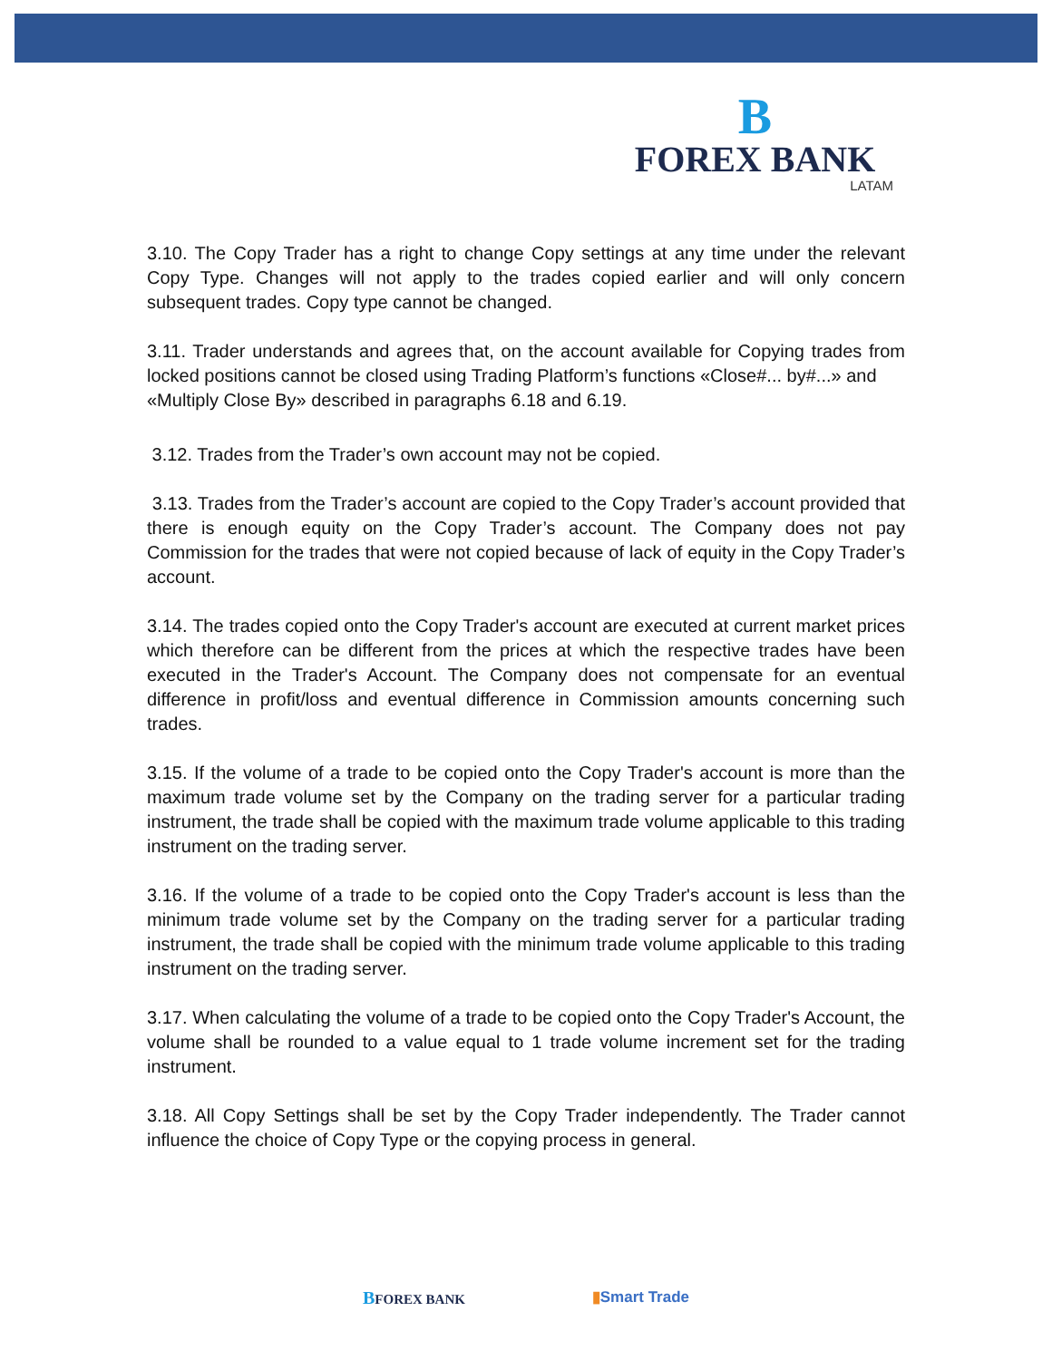B
FOREX BANK
LATAM
3.10. The Copy Trader has a right to change Copy settings at any time under the relevant Copy Type. Changes will not apply to the trades copied earlier and will only concern subsequent trades. Copy type cannot be changed.
3.11. Trader understands and agrees that, on the account available for Copying trades from locked positions cannot be closed using Trading Platform’s functions «Close#... by#...» and
«Multiply Close By» described in paragraphs 6.18 and 6.19.
3.12. Trades from the Trader’s own account may not be copied.
3.13. Trades from the Trader’s account are copied to the Copy Trader’s account provided that there is enough equity on the Copy Trader’s account. The Company does not pay Commission for the trades that were not copied because of lack of equity in the Copy Trader’s account.
3.14. The trades copied onto the Copy Trader's account are executed at current market prices which therefore can be different from the prices at which the respective trades have been executed in the Trader's Account. The Company does not compensate for an eventual difference in profit/loss and eventual difference in Commission amounts concerning such trades.
3.15. If the volume of a trade to be copied onto the Copy Trader's account is more than the maximum trade volume set by the Company on the trading server for a particular trading instrument, the trade shall be copied with the maximum trade volume applicable to this trading instrument on the trading server.
3.16. If the volume of a trade to be copied onto the Copy Trader's account is less than the minimum trade volume set by the Company on the trading server for a particular trading instrument, the trade shall be copied with the minimum trade volume applicable to this trading instrument on the trading server.
3.17. When calculating the volume of a trade to be copied onto the Copy Trader's Account, the volume shall be rounded to a value equal to 1 trade volume increment set for the trading instrument.
3.18. All Copy Settings shall be set by the Copy Trader independently. The Trader cannot influence the choice of Copy Type or the copying process in general.
BFOREX BANK ▮Smart Trade